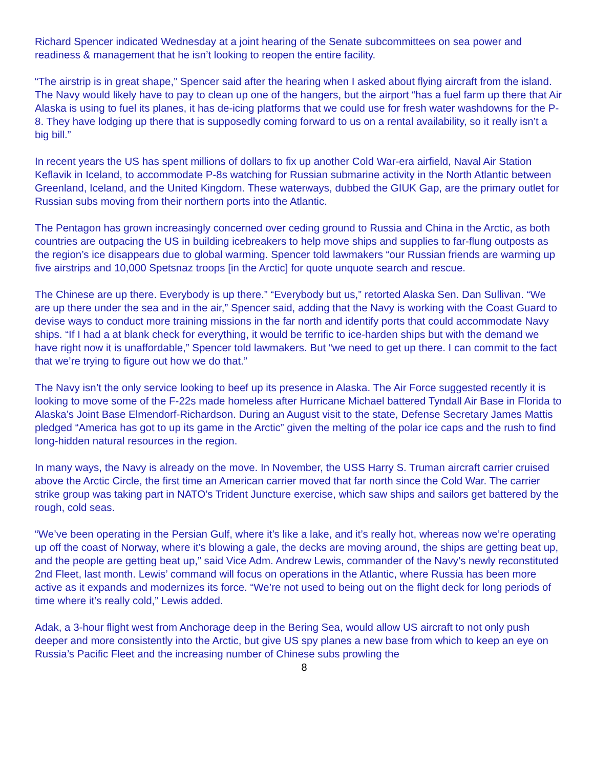Richard Spencer indicated Wednesday at a joint hearing of the Senate subcommittees on sea power and readiness & management that he isn’t looking to reopen the entire facility.
“The airstrip is in great shape,” Spencer said after the hearing when I asked about flying aircraft from the island. The Navy would likely have to pay to clean up one of the hangers, but the airport “has a fuel farm up there that Air Alaska is using to fuel its planes, it has de-icing platforms that we could use for fresh water washdowns for the P-8. They have lodging up there that is supposedly coming forward to us on a rental availability, so it really isn’t a big bill.”
In recent years the US has spent millions of dollars to fix up another Cold War-era airfield, Naval Air Station Keflavik in Iceland, to accommodate P-8s watching for Russian submarine activity in the North Atlantic between Greenland, Iceland, and the United Kingdom. These waterways, dubbed the GIUK Gap, are the primary outlet for Russian subs moving from their northern ports into the Atlantic.
The Pentagon has grown increasingly concerned over ceding ground to Russia and China in the Arctic, as both countries are outpacing the US in building icebreakers to help move ships and supplies to far-flung outposts as the region’s ice disappears due to global warming. Spencer told lawmakers “our Russian friends are warming up five airstrips and 10,000 Spetsnaz troops [in the Arctic] for quote unquote search and rescue.
The Chinese are up there. Everybody is up there.” “Everybody but us,” retorted Alaska Sen. Dan Sullivan. “We are up there under the sea and in the air,” Spencer said, adding that the Navy is working with the Coast Guard to devise ways to conduct more training missions in the far north and identify ports that could accommodate Navy ships. “If I had a at blank check for everything, it would be terrific to ice-harden ships but with the demand we have right now it is unaffordable,” Spencer told lawmakers. But “we need to get up there. I can commit to the fact that we’re trying to figure out how we do that.”
The Navy isn’t the only service looking to beef up its presence in Alaska. The Air Force suggested recently it is looking to move some of the F-22s made homeless after Hurricane Michael battered Tyndall Air Base in Florida to Alaska’s Joint Base Elmendorf-Richardson. During an August visit to the state, Defense Secretary James Mattis pledged “America has got to up its game in the Arctic” given the melting of the polar ice caps and the rush to find long-hidden natural resources in the region.
In many ways, the Navy is already on the move. In November, the USS Harry S. Truman aircraft carrier cruised above the Arctic Circle, the first time an American carrier moved that far north since the Cold War. The carrier strike group was taking part in NATO’s Trident Juncture exercise, which saw ships and sailors get battered by the rough, cold seas.
“We’ve been operating in the Persian Gulf, where it’s like a lake, and it’s really hot, whereas now we’re operating up off the coast of Norway, where it’s blowing a gale, the decks are moving around, the ships are getting beat up, and the people are getting beat up,” said Vice Adm. Andrew Lewis, commander of the Navy’s newly reconstituted 2nd Fleet, last month. Lewis’ command will focus on operations in the Atlantic, where Russia has been more active as it expands and modernizes its force. “We’re not used to being out on the flight deck for long periods of time where it’s really cold,” Lewis added.
Adak, a 3-hour flight west from Anchorage deep in the Bering Sea, would allow US aircraft to not only push deeper and more consistently into the Arctic, but give US spy planes a new base from which to keep an eye on Russia’s Pacific Fleet and the increasing number of Chinese subs prowling the
8